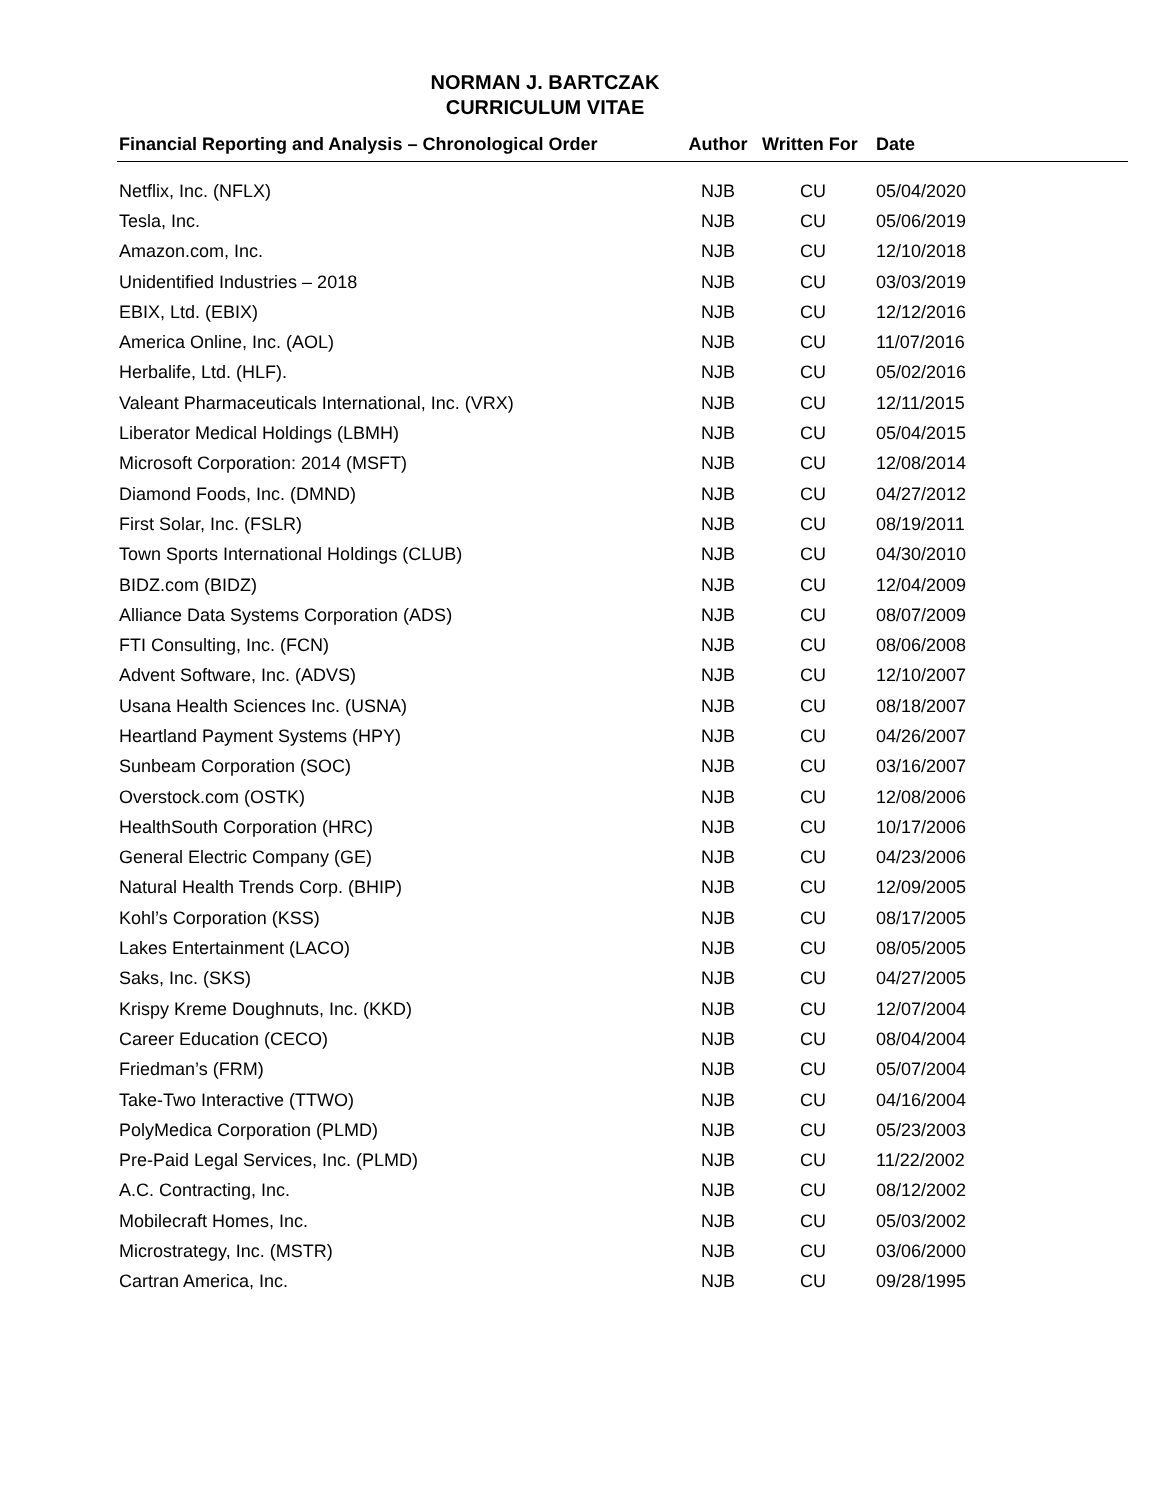NORMAN J. BARTCZAK
CURRICULUM VITAE
| Financial Reporting and Analysis – Chronological Order | Author | Written For | Date |
| --- | --- | --- | --- |
| Netflix, Inc. (NFLX) | NJB | CU | 05/04/2020 |
| Tesla, Inc. | NJB | CU | 05/06/2019 |
| Amazon.com, Inc. | NJB | CU | 12/10/2018 |
| Unidentified Industries – 2018 | NJB | CU | 03/03/2019 |
| EBIX, Ltd. (EBIX) | NJB | CU | 12/12/2016 |
| America Online, Inc. (AOL) | NJB | CU | 11/07/2016 |
| Herbalife, Ltd. (HLF). | NJB | CU | 05/02/2016 |
| Valeant Pharmaceuticals International, Inc. (VRX) | NJB | CU | 12/11/2015 |
| Liberator Medical Holdings (LBMH) | NJB | CU | 05/04/2015 |
| Microsoft Corporation: 2014 (MSFT) | NJB | CU | 12/08/2014 |
| Diamond Foods, Inc. (DMND) | NJB | CU | 04/27/2012 |
| First Solar, Inc. (FSLR) | NJB | CU | 08/19/2011 |
| Town Sports International Holdings (CLUB) | NJB | CU | 04/30/2010 |
| BIDZ.com (BIDZ) | NJB | CU | 12/04/2009 |
| Alliance Data Systems Corporation (ADS) | NJB | CU | 08/07/2009 |
| FTI Consulting, Inc. (FCN) | NJB | CU | 08/06/2008 |
| Advent Software, Inc. (ADVS) | NJB | CU | 12/10/2007 |
| Usana Health Sciences Inc. (USNA) | NJB | CU | 08/18/2007 |
| Heartland Payment Systems (HPY) | NJB | CU | 04/26/2007 |
| Sunbeam Corporation (SOC) | NJB | CU | 03/16/2007 |
| Overstock.com (OSTK) | NJB | CU | 12/08/2006 |
| HealthSouth Corporation (HRC) | NJB | CU | 10/17/2006 |
| General Electric Company (GE) | NJB | CU | 04/23/2006 |
| Natural Health Trends Corp. (BHIP) | NJB | CU | 12/09/2005 |
| Kohl’s Corporation (KSS) | NJB | CU | 08/17/2005 |
| Lakes Entertainment (LACO) | NJB | CU | 08/05/2005 |
| Saks, Inc. (SKS) | NJB | CU | 04/27/2005 |
| Krispy Kreme Doughnuts, Inc. (KKD) | NJB | CU | 12/07/2004 |
| Career Education (CECO) | NJB | CU | 08/04/2004 |
| Friedman’s (FRM) | NJB | CU | 05/07/2004 |
| Take-Two Interactive (TTWO) | NJB | CU | 04/16/2004 |
| PolyMedica Corporation (PLMD) | NJB | CU | 05/23/2003 |
| Pre-Paid Legal Services, Inc. (PLMD) | NJB | CU | 11/22/2002 |
| A.C. Contracting, Inc. | NJB | CU | 08/12/2002 |
| Mobilecraft Homes, Inc. | NJB | CU | 05/03/2002 |
| Microstrategy, Inc. (MSTR) | NJB | CU | 03/06/2000 |
| Cartran America, Inc. | NJB | CU | 09/28/1995 |